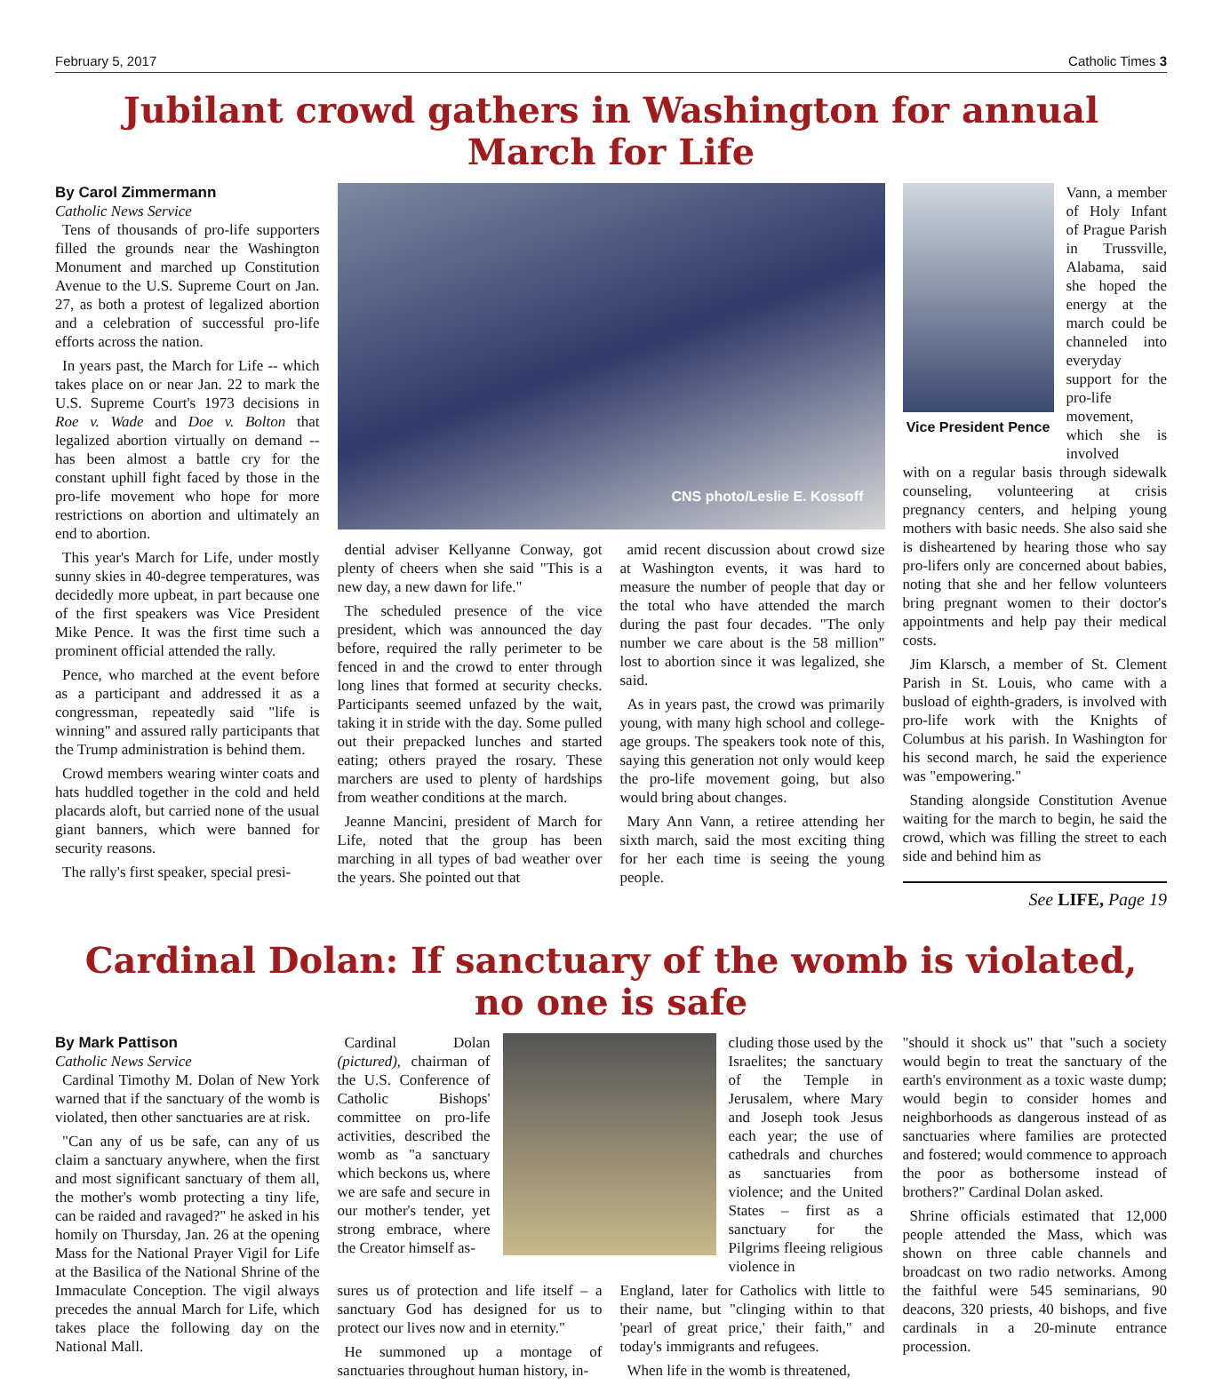February 5, 2017 Catholic Times 3
Jubilant crowd gathers in Washington for annual March for Life
By Carol Zimmermann
Catholic News Service
Tens of thousands of pro-life supporters filled the grounds near the Washington Monument and marched up Constitution Avenue to the U.S. Supreme Court on Jan. 27, as both a protest of legalized abortion and a celebration of successful pro-life efforts across the nation.
In years past, the March for Life -- which takes place on or near Jan. 22 to mark the U.S. Supreme Court's 1973 decisions in Roe v. Wade and Doe v. Bolton that legalized abortion virtually on demand -- has been almost a battle cry for the constant uphill fight faced by those in the pro-life movement who hope for more restrictions on abortion and ultimately an end to abortion.
This year's March for Life, under mostly sunny skies in 40-degree temperatures, was decidedly more upbeat, in part because one of the first speakers was Vice President Mike Pence. It was the first time such a prominent official attended the rally.
Pence, who marched at the event before as a participant and addressed it as a congressman, repeatedly said "life is winning" and assured rally participants that the Trump administration is behind them.
Crowd members wearing winter coats and hats huddled together in the cold and held placards aloft, but carried none of the usual giant banners, which were banned for security reasons.
The rally's first speaker, special presi-
CNS photo/Leslie E. Kossoff
dential adviser Kellyanne Conway, got plenty of cheers when she said "This is a new day, a new dawn for life."
The scheduled presence of the vice president, which was announced the day before, required the rally perimeter to be fenced in and the crowd to enter through long lines that formed at security checks. Participants seemed unfazed by the wait, taking it in stride with the day. Some pulled out their prepacked lunches and started eating; others prayed the rosary. These marchers are used to plenty of hardships from weather conditions at the march.
Jeanne Mancini, president of March for Life, noted that the group has been marching in all types of bad weather over the years. She pointed out that
amid recent discussion about crowd size at Washington events, it was hard to measure the number of people that day or the total who have attended the march during the past four decades. "The only number we care about is the 58 million" lost to abortion since it was legalized, she said.
As in years past, the crowd was primarily young, with many high school and college-age groups. The speakers took note of this, saying this generation not only would keep the pro-life movement going, but also would bring about changes.
Mary Ann Vann, a retiree attending her sixth march, said the most exciting thing for her each time is seeing the young people.
Vice President Pence
Vann, a member of Holy Infant of Prague Parish in Trussville, Alabama, said she hoped the energy at the march could be channeled into everyday support for the pro-life movement, which she is involved
with on a regular basis through sidewalk counseling, volunteering at crisis pregnancy centers, and helping young mothers with basic needs. She also said she is disheartened by hearing those who say pro-lifers only are concerned about babies, noting that she and her fellow volunteers bring pregnant women to their doctor's appointments and help pay their medical costs.
Jim Klarsch, a member of St. Clement Parish in St. Louis, who came with a busload of eighth-graders, is involved with pro-life work with the Knights of Columbus at his parish. In Washington for his second march, he said the experience was "empowering."
Standing alongside Constitution Avenue waiting for the march to begin, he said the crowd, which was filling the street to each side and behind him as
See LIFE, Page 19
Cardinal Dolan: If sanctuary of the womb is violated, no one is safe
By Mark Pattison
Catholic News Service
Cardinal Timothy M. Dolan of New York warned that if the sanctuary of the womb is violated, then other sanctuaries are at risk.
"Can any of us be safe, can any of us claim a sanctuary anywhere, when the first and most significant sanctuary of them all, the mother's womb protecting a tiny life, can be raided and ravaged?" he asked in his homily on Thursday, Jan. 26 at the opening Mass for the National Prayer Vigil for Life at the Basilica of the National Shrine of the Immaculate Conception. The vigil always precedes the annual March for Life, which takes place the following day on the National Mall.
Cardinal Dolan (pictured), chairman of the U.S. Conference of Catholic Bishops' committee on pro-life activities, described the womb as "a sanctuary which beckons us, where we are safe and secure in our mother's tender, yet strong embrace, where the Creator himself as-
cluding those used by the Israelites; the sanctuary of the Temple in Jerusalem, where Mary and Joseph took Jesus each year; the use of cathedrals and churches as sanctuaries from violence; and the United States – first as a sanctuary for the Pilgrims fleeing religious violence in
sures us of protection and life itself – a sanctuary God has designed for us to protect our lives now and in eternity."
He summoned up a montage of sanctuaries throughout human history, in-
England, later for Catholics with little to their name, but "clinging within to that 'pearl of great price,' their faith," and today's immigrants and refugees.
When life in the womb is threatened,
"should it shock us" that "such a society would begin to treat the sanctuary of the earth's environment as a toxic waste dump; would begin to consider homes and neighborhoods as dangerous instead of as sanctuaries where families are protected and fostered; would commence to approach the poor as bothersome instead of brothers?" Cardinal Dolan asked.
Shrine officials estimated that 12,000 people attended the Mass, which was shown on three cable channels and broadcast on two radio networks. Among the faithful were 545 seminarians, 90 deacons, 320 priests, 40 bishops, and five cardinals in a 20-minute entrance procession.